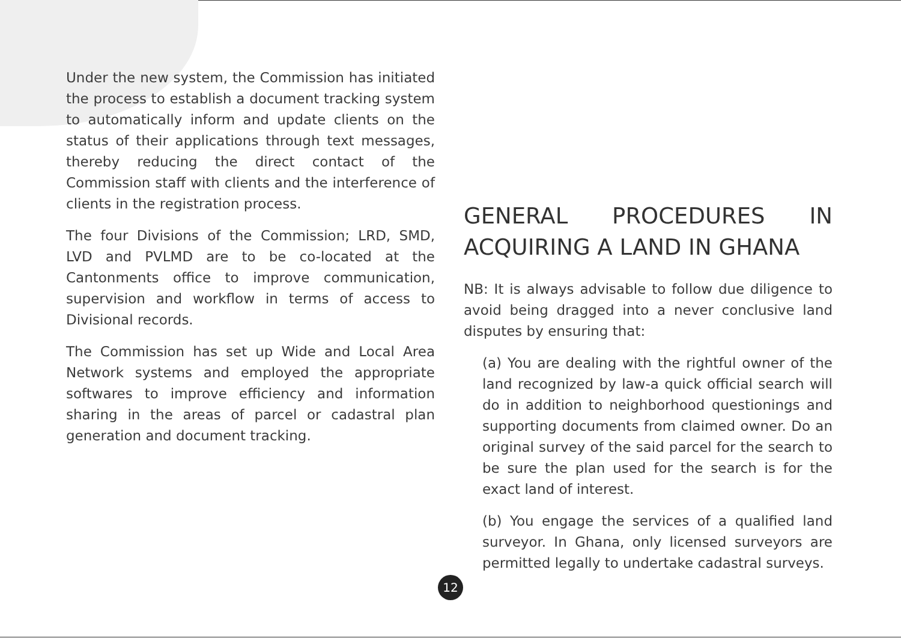Under the new system, the Commission has initiated the process to establish a document tracking system to automatically inform and update clients on the status of their applications through text messages, thereby reducing the direct contact of the Commission staff with clients and the interference of clients in the registration process.
The four Divisions of the Commission; LRD, SMD, LVD and PVLMD are to be co-located at the Cantonments office to improve communication, supervision and workflow in terms of access to Divisional records.
The Commission has set up Wide and Local Area Network systems and employed the appropriate softwares to improve efficiency and information sharing in the areas of parcel or cadastral plan generation and document tracking.
GENERAL PROCEDURES IN ACQUIRING A LAND IN GHANA
NB: It is always advisable to follow due diligence to avoid being dragged into a never conclusive land disputes by ensuring that:
(a) You are dealing with the rightful owner of the land recognized by law-a quick official search will do in addition to neighborhood questionings and supporting documents from claimed owner. Do an original survey of the said parcel for the search to be sure the plan used for the search is for the exact land of interest.
(b) You engage the services of a qualified land surveyor. In Ghana, only licensed surveyors are permitted legally to undertake cadastral surveys.
12